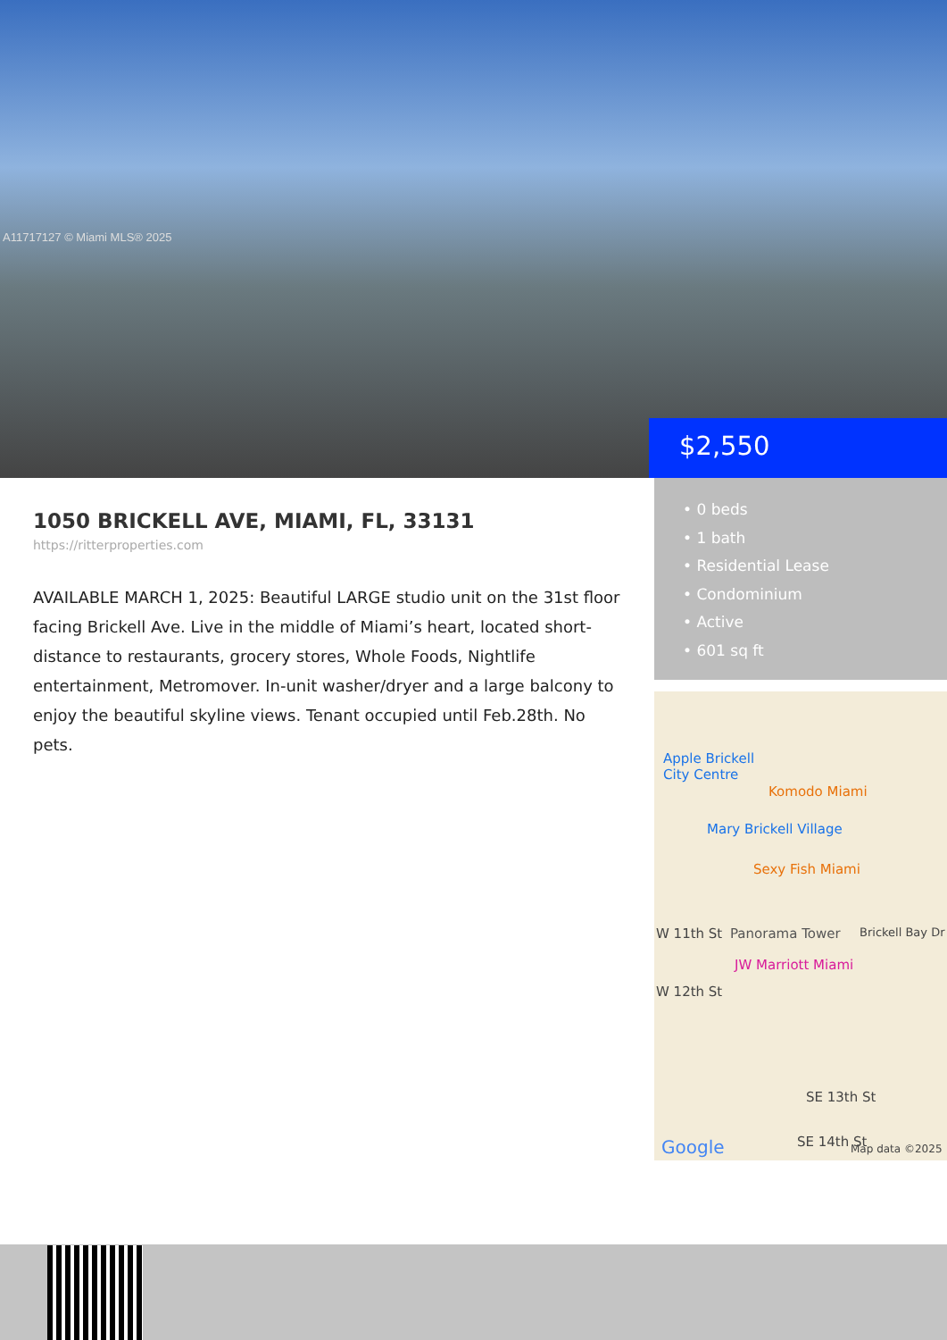A11717127 © Miami MLS® 2025
$2,550
1050 BRICKELL AVE, MIAMI, FL, 33131
https://ritterproperties.com
AVAILABLE MARCH 1, 2025: Beautiful LARGE studio unit on the 31st floor facing Brickell Ave. Live in the middle of Miami’s heart, located short-distance to restaurants, grocery stores, Whole Foods, Nightlife entertainment, Metromover. In-unit washer/dryer and a large balcony to enjoy the beautiful skyline views. Tenant occupied until Feb.28th. No pets.
• 0 beds
• 1 bath
• Residential Lease
• Condominium
• Active
• 601 sq ft
Apple Brickell
City Centre
Komodo Miami
Mary Brickell Village
Sexy Fish Miami
W 11th St Panorama Tower
JW Marriott Miami
W 12th St
SE 13th St
SE 14th St
Brickell Bay Dr
Google Map data ©2025